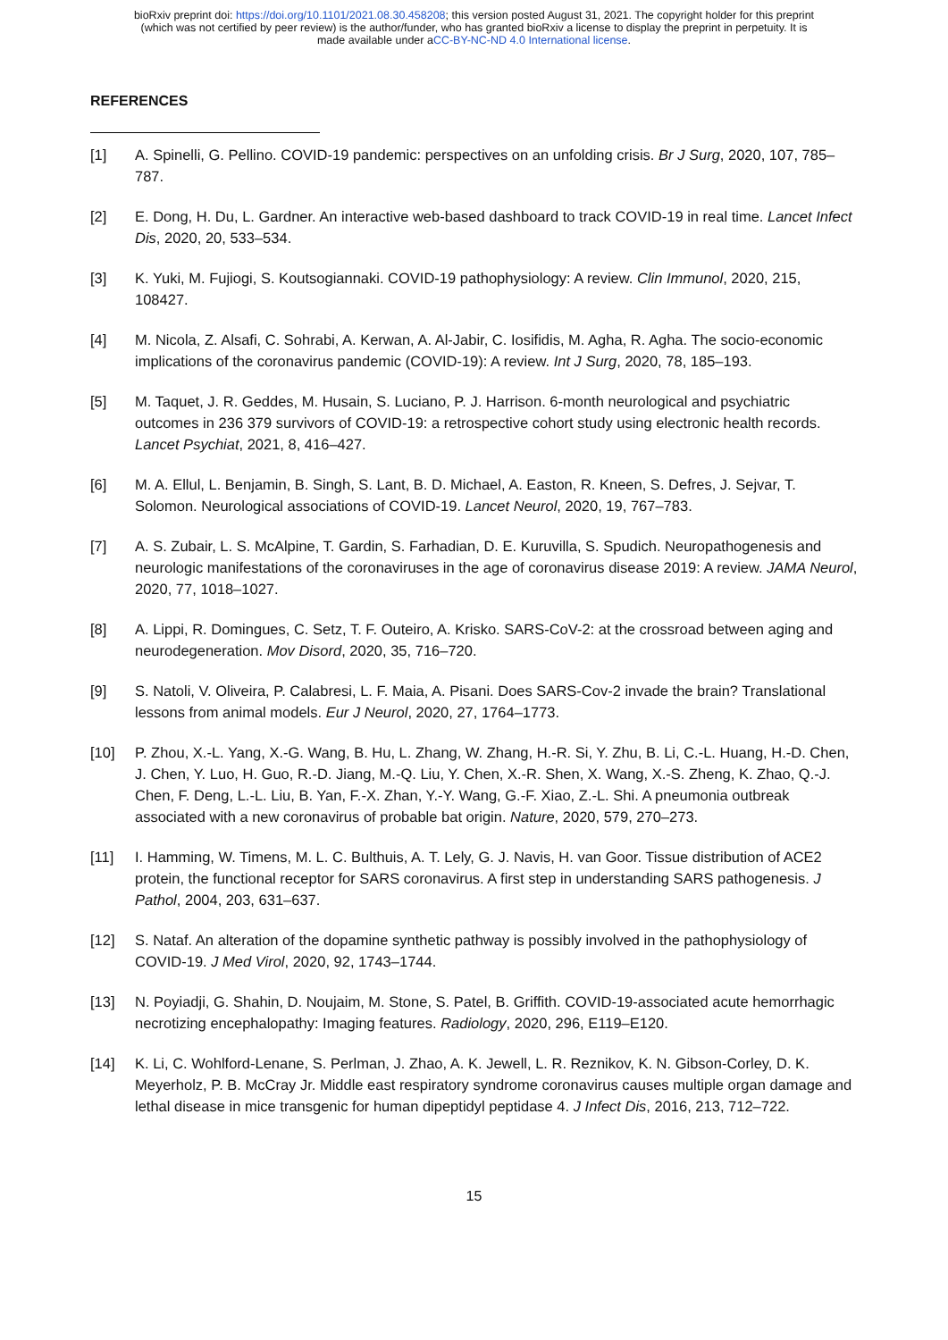bioRxiv preprint doi: https://doi.org/10.1101/2021.08.30.458208; this version posted August 31, 2021. The copyright holder for this preprint
(which was not certified by peer review) is the author/funder, who has granted bioRxiv a license to display the preprint in perpetuity. It is
made available under aCC-BY-NC-ND 4.0 International license.
REFERENCES
[1] A. Spinelli, G. Pellino. COVID-19 pandemic: perspectives on an unfolding crisis. Br J Surg, 2020, 107, 785–787.
[2] E. Dong, H. Du, L. Gardner. An interactive web-based dashboard to track COVID-19 in real time. Lancet Infect Dis, 2020, 20, 533–534.
[3] K. Yuki, M. Fujiogi, S. Koutsogiannaki. COVID-19 pathophysiology: A review. Clin Immunol, 2020, 215, 108427.
[4] M. Nicola, Z. Alsafi, C. Sohrabi, A. Kerwan, A. Al-Jabir, C. Iosifidis, M. Agha, R. Agha. The socio-economic implications of the coronavirus pandemic (COVID-19): A review. Int J Surg, 2020, 78, 185–193.
[5] M. Taquet, J. R. Geddes, M. Husain, S. Luciano, P. J. Harrison. 6-month neurological and psychiatric outcomes in 236 379 survivors of COVID-19: a retrospective cohort study using electronic health records. Lancet Psychiat, 2021, 8, 416–427.
[6] M. A. Ellul, L. Benjamin, B. Singh, S. Lant, B. D. Michael, A. Easton, R. Kneen, S. Defres, J. Sejvar, T. Solomon. Neurological associations of COVID-19. Lancet Neurol, 2020, 19, 767–783.
[7] A. S. Zubair, L. S. McAlpine, T. Gardin, S. Farhadian, D. E. Kuruvilla, S. Spudich. Neuropathogenesis and neurologic manifestations of the coronaviruses in the age of coronavirus disease 2019: A review. JAMA Neurol, 2020, 77, 1018–1027.
[8] A. Lippi, R. Domingues, C. Setz, T. F. Outeiro, A. Krisko. SARS-CoV-2: at the crossroad between aging and neurodegeneration. Mov Disord, 2020, 35, 716–720.
[9] S. Natoli, V. Oliveira, P. Calabresi, L. F. Maia, A. Pisani. Does SARS-Cov-2 invade the brain? Translational lessons from animal models. Eur J Neurol, 2020, 27, 1764–1773.
[10] P. Zhou, X.-L. Yang, X.-G. Wang, B. Hu, L. Zhang, W. Zhang, H.-R. Si, Y. Zhu, B. Li, C.-L. Huang, H.-D. Chen, J. Chen, Y. Luo, H. Guo, R.-D. Jiang, M.-Q. Liu, Y. Chen, X.-R. Shen, X. Wang, X.-S. Zheng, K. Zhao, Q.-J. Chen, F. Deng, L.-L. Liu, B. Yan, F.-X. Zhan, Y.-Y. Wang, G.-F. Xiao, Z.-L. Shi. A pneumonia outbreak associated with a new coronavirus of probable bat origin. Nature, 2020, 579, 270–273.
[11] I. Hamming, W. Timens, M. L. C. Bulthuis, A. T. Lely, G. J. Navis, H. van Goor. Tissue distribution of ACE2 protein, the functional receptor for SARS coronavirus. A first step in understanding SARS pathogenesis. J Pathol, 2004, 203, 631–637.
[12] S. Nataf. An alteration of the dopamine synthetic pathway is possibly involved in the pathophysiology of COVID-19. J Med Virol, 2020, 92, 1743–1744.
[13] N. Poyiadji, G. Shahin, D. Noujaim, M. Stone, S. Patel, B. Griffith. COVID-19-associated acute hemorrhagic necrotizing encephalopathy: Imaging features. Radiology, 2020, 296, E119–E120.
[14] K. Li, C. Wohlford-Lenane, S. Perlman, J. Zhao, A. K. Jewell, L. R. Reznikov, K. N. Gibson-Corley, D. K. Meyerholz, P. B. McCray Jr. Middle east respiratory syndrome coronavirus causes multiple organ damage and lethal disease in mice transgenic for human dipeptidyl peptidase 4. J Infect Dis, 2016, 213, 712–722.
15